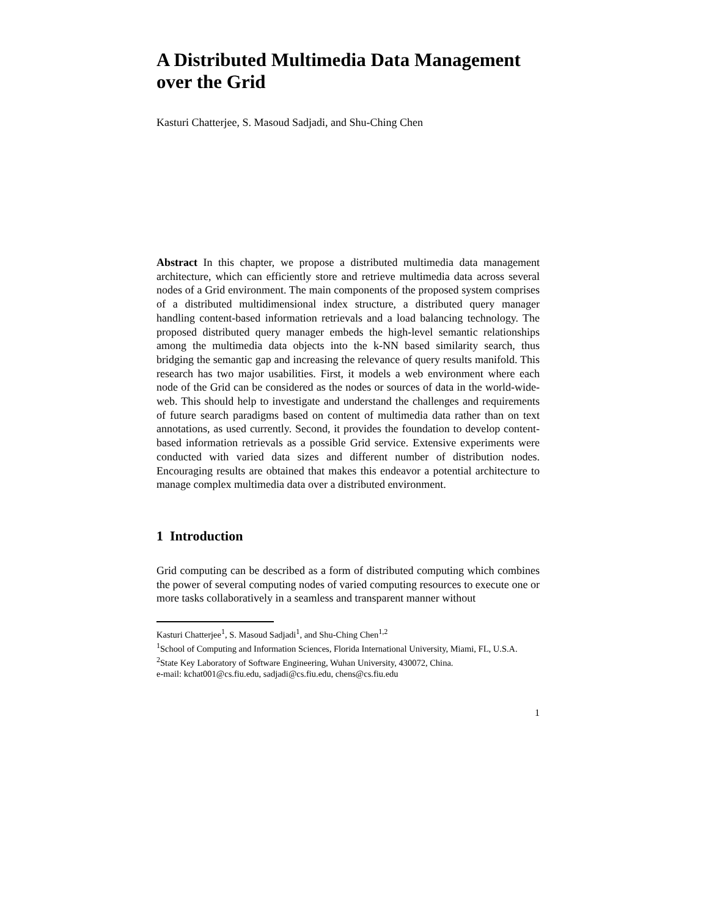A Distributed Multimedia Data Management over the Grid
Kasturi Chatterjee, S. Masoud Sadjadi, and Shu-Ching Chen
Abstract In this chapter, we propose a distributed multimedia data management architecture, which can efficiently store and retrieve multimedia data across several nodes of a Grid environment. The main components of the proposed system comprises of a distributed multidimensional index structure, a distributed query manager handling content-based information retrievals and a load balancing technology. The proposed distributed query manager embeds the high-level semantic relationships among the multimedia data objects into the k-NN based similarity search, thus bridging the semantic gap and increasing the relevance of query results manifold. This research has two major usabilities. First, it models a web environment where each node of the Grid can be considered as the nodes or sources of data in the world-wide-web. This should help to investigate and understand the challenges and requirements of future search paradigms based on content of multimedia data rather than on text annotations, as used currently. Second, it provides the foundation to develop content-based information retrievals as a possible Grid service. Extensive experiments were conducted with varied data sizes and different number of distribution nodes. Encouraging results are obtained that makes this endeavor a potential architecture to manage complex multimedia data over a distributed environment.
1 Introduction
Grid computing can be described as a form of distributed computing which combines the power of several computing nodes of varied computing resources to execute one or more tasks collaboratively in a seamless and transparent manner without
Kasturi Chatterjee<sup>1</sup>, S. Masoud Sadjadi<sup>1</sup>, and Shu-Ching Chen<sup>1,2</sup>
<sup>1</sup> School of Computing and Information Sciences, Florida International University, Miami, FL, U.S.A.
<sup>2</sup> State Key Laboratory of Software Engineering, Wuhan University, 430072, China.
e-mail: kchat001@cs.fiu.edu, sadjadi@cs.fiu.edu, chens@cs.fiu.edu
1